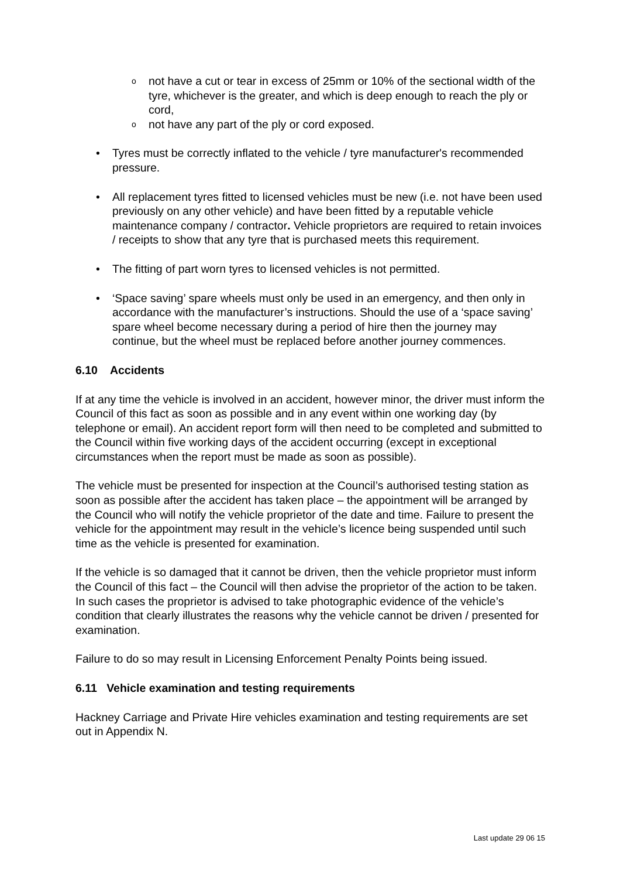onot have a cut or tear in excess of 25mm or 10% of the sectional width of the tyre, whichever is the greater, and which is deep enough to reach the ply or cord,
onot have any part of the ply or cord exposed.
• Tyres must be correctly inflated to the vehicle / tyre manufacturer's recommended pressure.
• All replacement tyres fitted to licensed vehicles must be new (i.e. not have been used previously on any other vehicle) and have been fitted by a reputable vehicle maintenance company / contractor. Vehicle proprietors are required to retain invoices / receipts to show that any tyre that is purchased meets this requirement.
• The fitting of part worn tyres to licensed vehicles is not permitted.
• ‘Space saving’ spare wheels must only be used in an emergency, and then only in accordance with the manufacturer’s instructions. Should the use of a ‘space saving’ spare wheel become necessary during a period of hire then the journey may continue, but the wheel must be replaced before another journey commences.
6.10 Accidents
If at any time the vehicle is involved in an accident, however minor, the driver must inform the Council of this fact as soon as possible and in any event within one working day (by telephone or email). An accident report form will then need to be completed and submitted to the Council within five working days of the accident occurring (except in exceptional circumstances when the report must be made as soon as possible).
The vehicle must be presented for inspection at the Council’s authorised testing station as soon as possible after the accident has taken place – the appointment will be arranged by the Council who will notify the vehicle proprietor of the date and time. Failure to present the vehicle for the appointment may result in the vehicle’s licence being suspended until such time as the vehicle is presented for examination.
If the vehicle is so damaged that it cannot be driven, then the vehicle proprietor must inform the Council of this fact – the Council will then advise the proprietor of the action to be taken. In such cases the proprietor is advised to take photographic evidence of the vehicle’s condition that clearly illustrates the reasons why the vehicle cannot be driven / presented for examination.
Failure to do so may result in Licensing Enforcement Penalty Points being issued.
6.11 Vehicle examination and testing requirements
Hackney Carriage and Private Hire vehicles examination and testing requirements are set out in Appendix N.
Last update 29 06 15